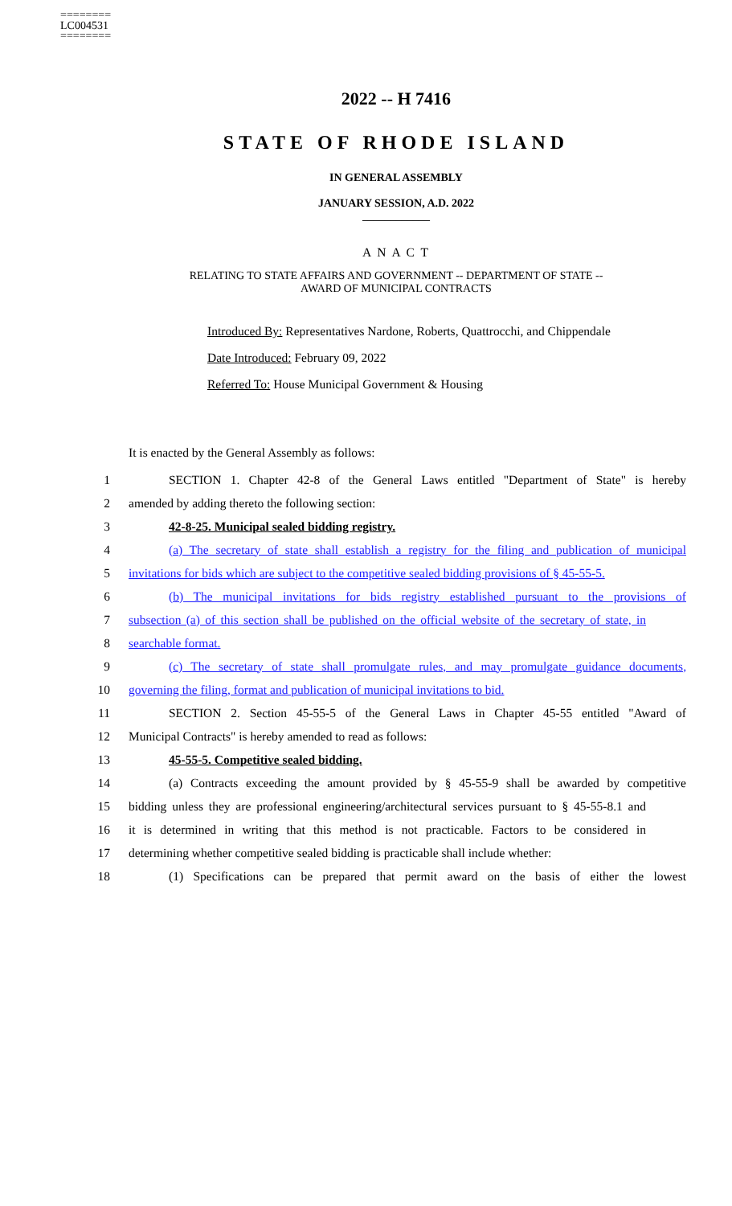========
LC004531
========
2022 -- H 7416
STATE OF RHODE ISLAND
IN GENERAL ASSEMBLY
JANUARY SESSION, A.D. 2022
____________
A N A C T
RELATING TO STATE AFFAIRS AND GOVERNMENT -- DEPARTMENT OF STATE --
AWARD OF MUNICIPAL CONTRACTS
Introduced By: Representatives Nardone, Roberts, Quattrocchi, and Chippendale
Date Introduced: February 09, 2022
Referred To: House Municipal Government & Housing
It is enacted by the General Assembly as follows:
1 SECTION 1. Chapter 42-8 of the General Laws entitled "Department of State" is hereby
2 amended by adding thereto the following section:
3 42-8-25. Municipal sealed bidding registry.
4 (a) The secretary of state shall establish a registry for the filing and publication of municipal
5 invitations for bids which are subject to the competitive sealed bidding provisions of § 45-55-5.
6 (b) The municipal invitations for bids registry established pursuant to the provisions of
7 subsection (a) of this section shall be published on the official website of the secretary of state, in
8 searchable format.
9 (c) The secretary of state shall promulgate rules, and may promulgate guidance documents,
10 governing the filing, format and publication of municipal invitations to bid.
11 SECTION 2. Section 45-55-5 of the General Laws in Chapter 45-55 entitled "Award of
12 Municipal Contracts" is hereby amended to read as follows:
13 45-55-5. Competitive sealed bidding.
14 (a) Contracts exceeding the amount provided by § 45-55-9 shall be awarded by competitive
15 bidding unless they are professional engineering/architectural services pursuant to § 45-55-8.1 and
16 it is determined in writing that this method is not practicable. Factors to be considered in
17 determining whether competitive sealed bidding is practicable shall include whether:
18 (1) Specifications can be prepared that permit award on the basis of either the lowest